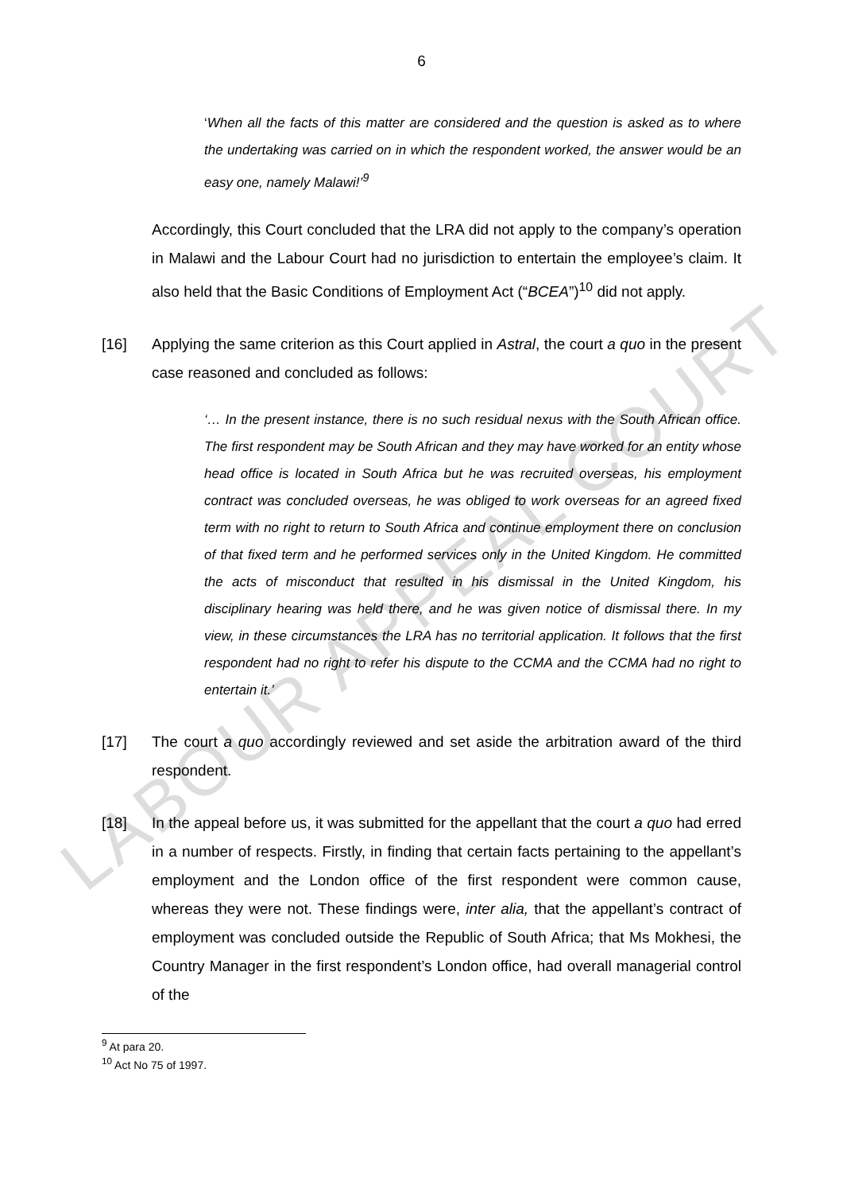LABOUR APPEAL COURT
6
‘When all the facts of this matter are considered and the question is asked as to where the undertaking was carried on in which the respondent worked, the answer would be an easy one, namely Malawi!’<sup>9</sup>
Accordingly, this Court concluded that the LRA did not apply to the company’s operation in Malawi and the Labour Court had no jurisdiction to entertain the employee’s claim. It also held that the Basic Conditions of Employment Act (“BCEA”)<sup>10</sup> did not apply.
[16] Applying the same criterion as this Court applied in Astral, the court a quo in the present case reasoned and concluded as follows:
‘… In the present instance, there is no such residual nexus with the South African office. The first respondent may be South African and they may have worked for an entity whose head office is located in South Africa but he was recruited overseas, his employment contract was concluded overseas, he was obliged to work overseas for an agreed fixed term with no right to return to South Africa and continue employment there on conclusion of that fixed term and he performed services only in the United Kingdom. He committed the acts of misconduct that resulted in his dismissal in the United Kingdom, his disciplinary hearing was held there, and he was given notice of dismissal there. In my view, in these circumstances the LRA has no territorial application. It follows that the first respondent had no right to refer his dispute to the CCMA and the CCMA had no right to entertain it.’
[17] The court a quo accordingly reviewed and set aside the arbitration award of the third respondent.
[18] In the appeal before us, it was submitted for the appellant that the court a quo had erred in a number of respects. Firstly, in finding that certain facts pertaining to the appellant’s employment and the London office of the first respondent were common cause, whereas they were not. These findings were, inter alia, that the appellant’s contract of employment was concluded outside the Republic of South Africa; that Ms Mokhesi, the Country Manager in the first respondent’s London office, had overall managerial control of the
<sup>9</sup> At para 20.
<sup>10</sup> Act No 75 of 1997.